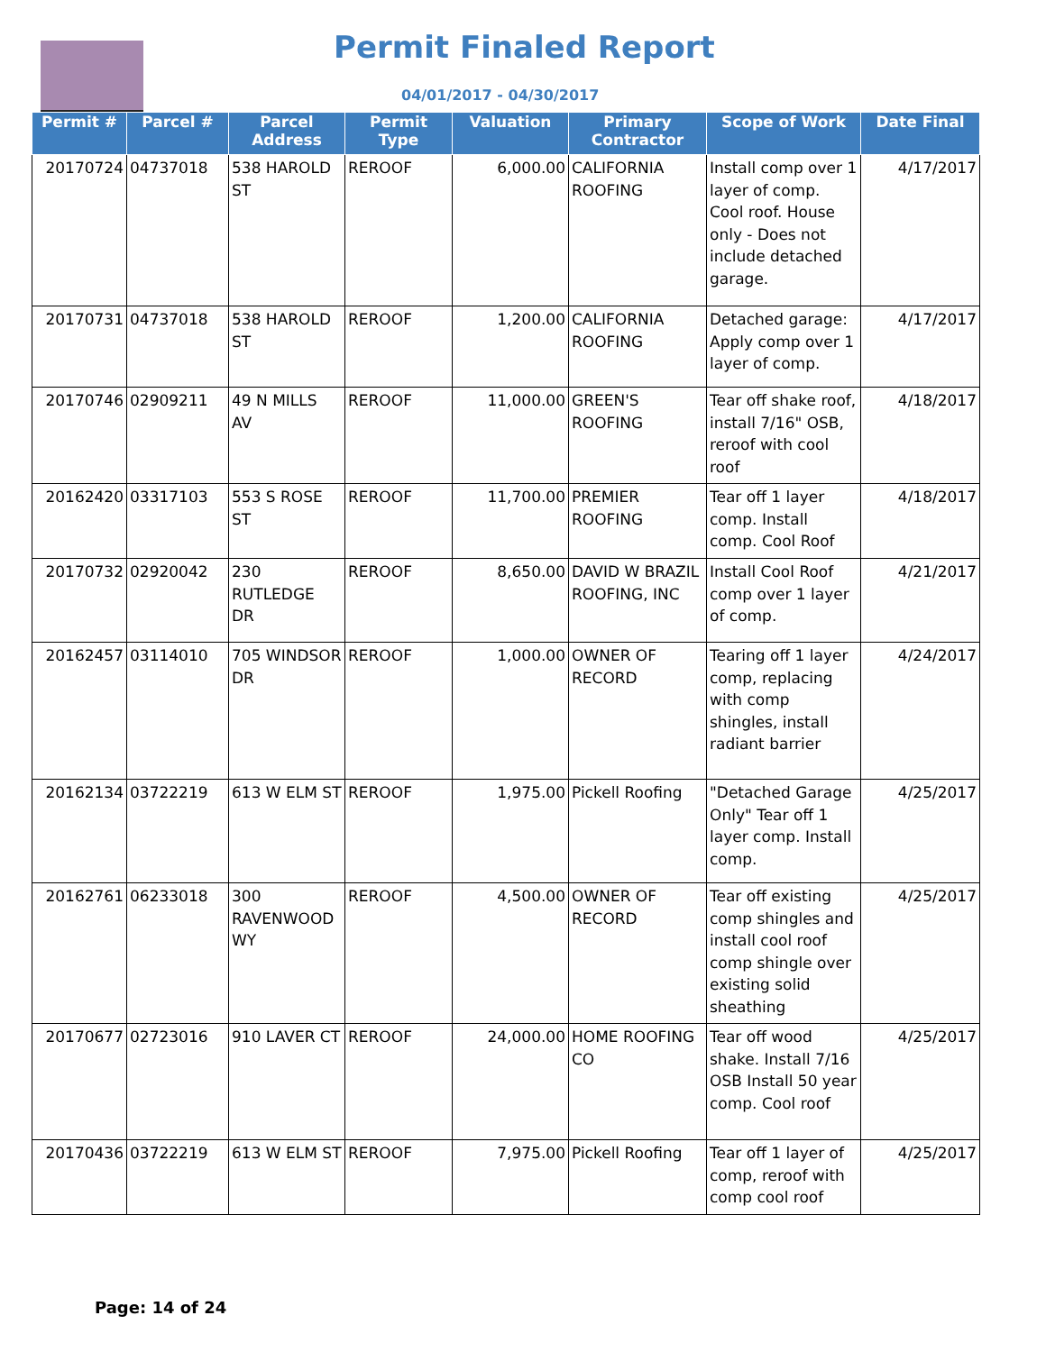Permit Finaled Report
04/01/2017 - 04/30/2017
| Permit # | Parcel # | Parcel Address | Permit Type | Valuation | Primary Contractor | Scope of Work | Date Final |
| --- | --- | --- | --- | --- | --- | --- | --- |
| 20170724 | 04737018 | 538 HAROLD ST | REROOF | 6,000.00 | CALIFORNIA ROOFING | Install comp over 1 layer of comp. Cool roof. House only - Does not include detached garage. | 4/17/2017 |
| 20170731 | 04737018 | 538 HAROLD ST | REROOF | 1,200.00 | CALIFORNIA ROOFING | Detached garage: Apply comp over 1 layer of comp. | 4/17/2017 |
| 20170746 | 02909211 | 49 N MILLS AV | REROOF | 11,000.00 | GREEN'S ROOFING | Tear off shake roof, install 7/16" OSB, reroof with cool roof | 4/18/2017 |
| 20162420 | 03317103 | 553 S ROSE ST | REROOF | 11,700.00 | PREMIER ROOFING | Tear off 1 layer comp. Install comp. Cool Roof | 4/18/2017 |
| 20170732 | 02920042 | 230 RUTLEDGE DR | REROOF | 8,650.00 | DAVID W BRAZIL ROOFING, INC | Install Cool Roof comp over 1 layer of comp. | 4/21/2017 |
| 20162457 | 03114010 | 705 WINDSOR DR | REROOF | 1,000.00 | OWNER OF RECORD | Tearing off 1 layer comp, replacing with comp shingles, install radiant barrier | 4/24/2017 |
| 20162134 | 03722219 | 613 W ELM ST | REROOF | 1,975.00 | Pickell Roofing | "Detached Garage Only" Tear off 1 layer comp. Install comp. | 4/25/2017 |
| 20162761 | 06233018 | 300 RAVENWOOD WY | REROOF | 4,500.00 | OWNER OF RECORD | Tear off existing comp shingles and install cool roof comp shingle over existing solid sheathing | 4/25/2017 |
| 20170677 | 02723016 | 910 LAVER CT | REROOF | 24,000.00 | HOME ROOFING CO | Tear off wood shake. Install 7/16 OSB Install 50 year comp. Cool roof | 4/25/2017 |
| 20170436 | 03722219 | 613 W ELM ST | REROOF | 7,975.00 | Pickell Roofing | Tear off 1 layer of comp, reroof with comp cool roof | 4/25/2017 |
Page: 14 of 24